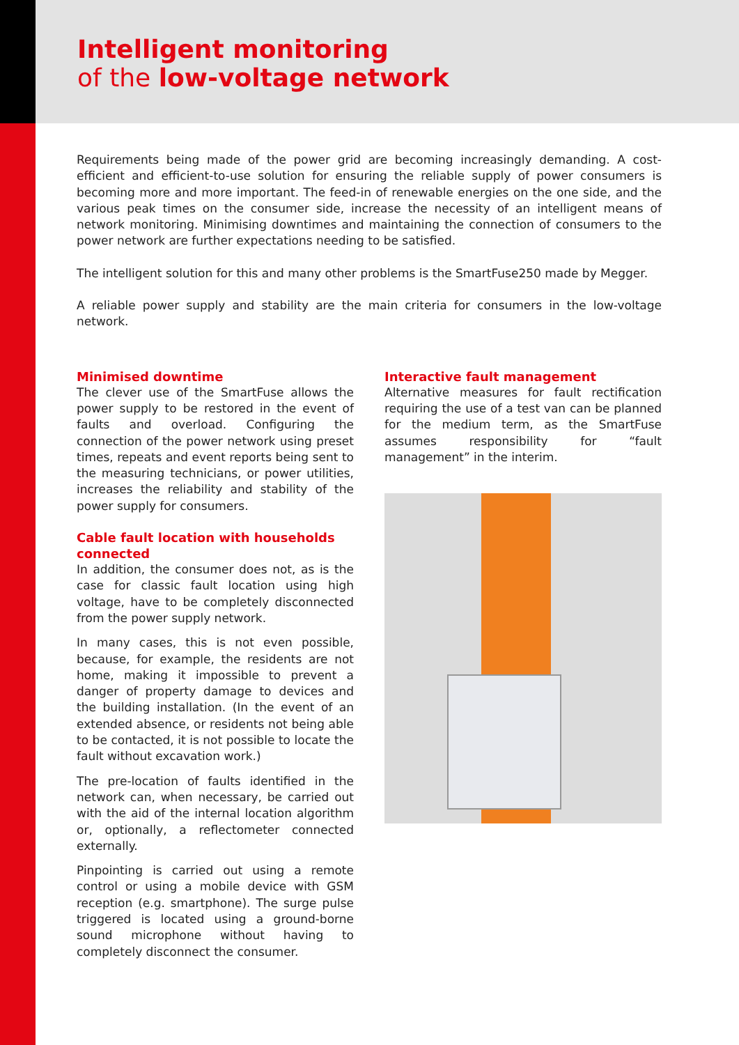Intelligent monitoring
of the low-voltage network
Requirements being made of the power grid are becoming increasingly demanding. A cost-efficient and efficient-to-use solution for ensuring the reliable supply of power consumers is becoming more and more important. The feed-in of renewable energies on the one side, and the various peak times on the consumer side, increase the necessity of an intelligent means of network monitoring. Minimising downtimes and maintaining the connection of consumers to the power network are further expectations needing to be satisfied.
The intelligent solution for this and many other problems is the SmartFuse250 made by Megger.
A reliable power supply and stability are the main criteria for consumers in the low-voltage network.
Minimised downtime
The clever use of the SmartFuse allows the power supply to be restored in the event of faults and overload. Configuring the connection of the power network using preset times, repeats and event reports being sent to the measuring technicians, or power utilities, increases the reliability and stability of the power supply for consumers.
Cable fault location with households connected
In addition, the consumer does not, as is the case for classic fault location using high voltage, have to be completely disconnected from the power supply network.
In many cases, this is not even possible, because, for example, the residents are not home, making it impossible to prevent a danger of property damage to devices and the building installation. (In the event of an extended absence, or residents not being able to be contacted, it is not possible to locate the fault without excavation work.)
The pre-location of faults identified in the network can, when necessary, be carried out with the aid of the internal location algorithm or, optionally, a reflectometer connected externally.
Pinpointing is carried out using a remote control or using a mobile device with GSM reception (e.g. smartphone). The surge pulse triggered is located using a ground-borne sound microphone without having to completely disconnect the consumer.
Interactive fault management
Alternative measures for fault rectification requiring the use of a test van can be planned for the medium term, as the SmartFuse assumes responsibility for “fault management” in the interim.